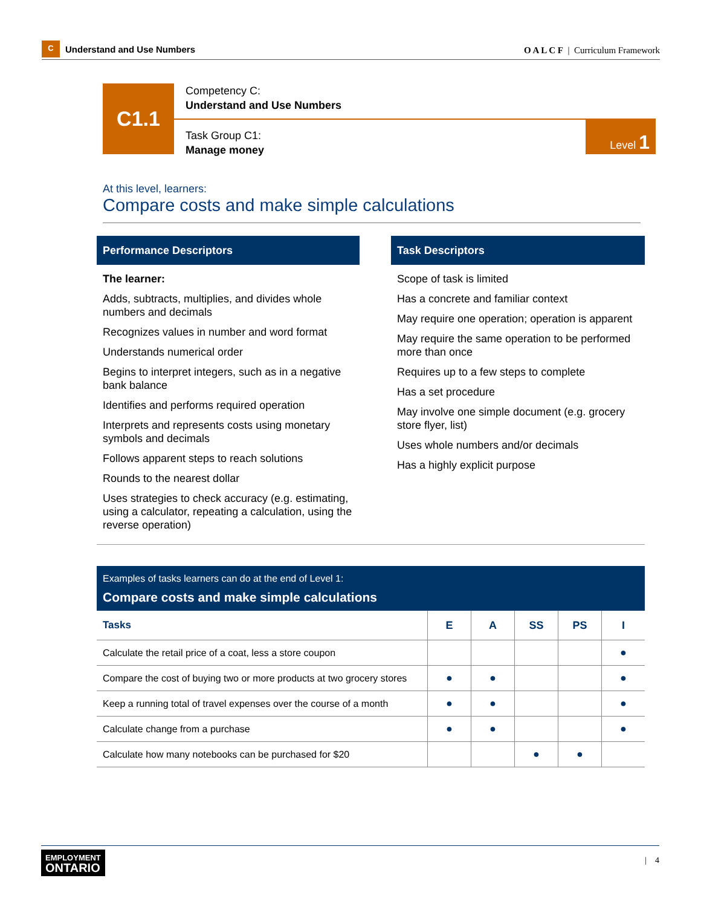C
Understand and Use Numbers
O A L C F | Curriculum Framework
C1.1
Competency C:
Understand and Use Numbers
Task Group C1:
Manage money
Level 1
At this level, learners:
Compare costs and make simple calculations
Performance Descriptors
The learner:
Adds, subtracts, multiplies, and divides whole numbers and decimals
Recognizes values in number and word format
Understands numerical order
Begins to interpret integers, such as in a negative bank balance
Identifies and performs required operation
Interprets and represents costs using monetary symbols and decimals
Follows apparent steps to reach solutions
Rounds to the nearest dollar
Uses strategies to check accuracy (e.g. estimating, using a calculator, repeating a calculation, using the reverse operation)
Task Descriptors
Scope of task is limited
Has a concrete and familiar context
May require one operation; operation is apparent
May require the same operation to be performed more than once
Requires up to a few steps to complete
Has a set procedure
May involve one simple document (e.g. grocery store flyer, list)
Uses whole numbers and/or decimals
Has a highly explicit purpose
Examples of tasks learners can do at the end of Level 1:
Compare costs and make simple calculations
| Tasks | E | A | SS | PS | I |
| --- | --- | --- | --- | --- | --- |
| Calculate the retail price of a coat, less a store coupon | | | | | ● |
| Compare the cost of buying two or more products at two grocery stores | ● | ● | | | ● |
| Keep a running total of travel expenses over the course of a month | ● | ● | | | ● |
| Calculate change from a purchase | ● | ● | | | ● |
| Calculate how many notebooks can be purchased for $20 | | | ● | ● | |
EMPLOYMENT
ONTARIO
| 4